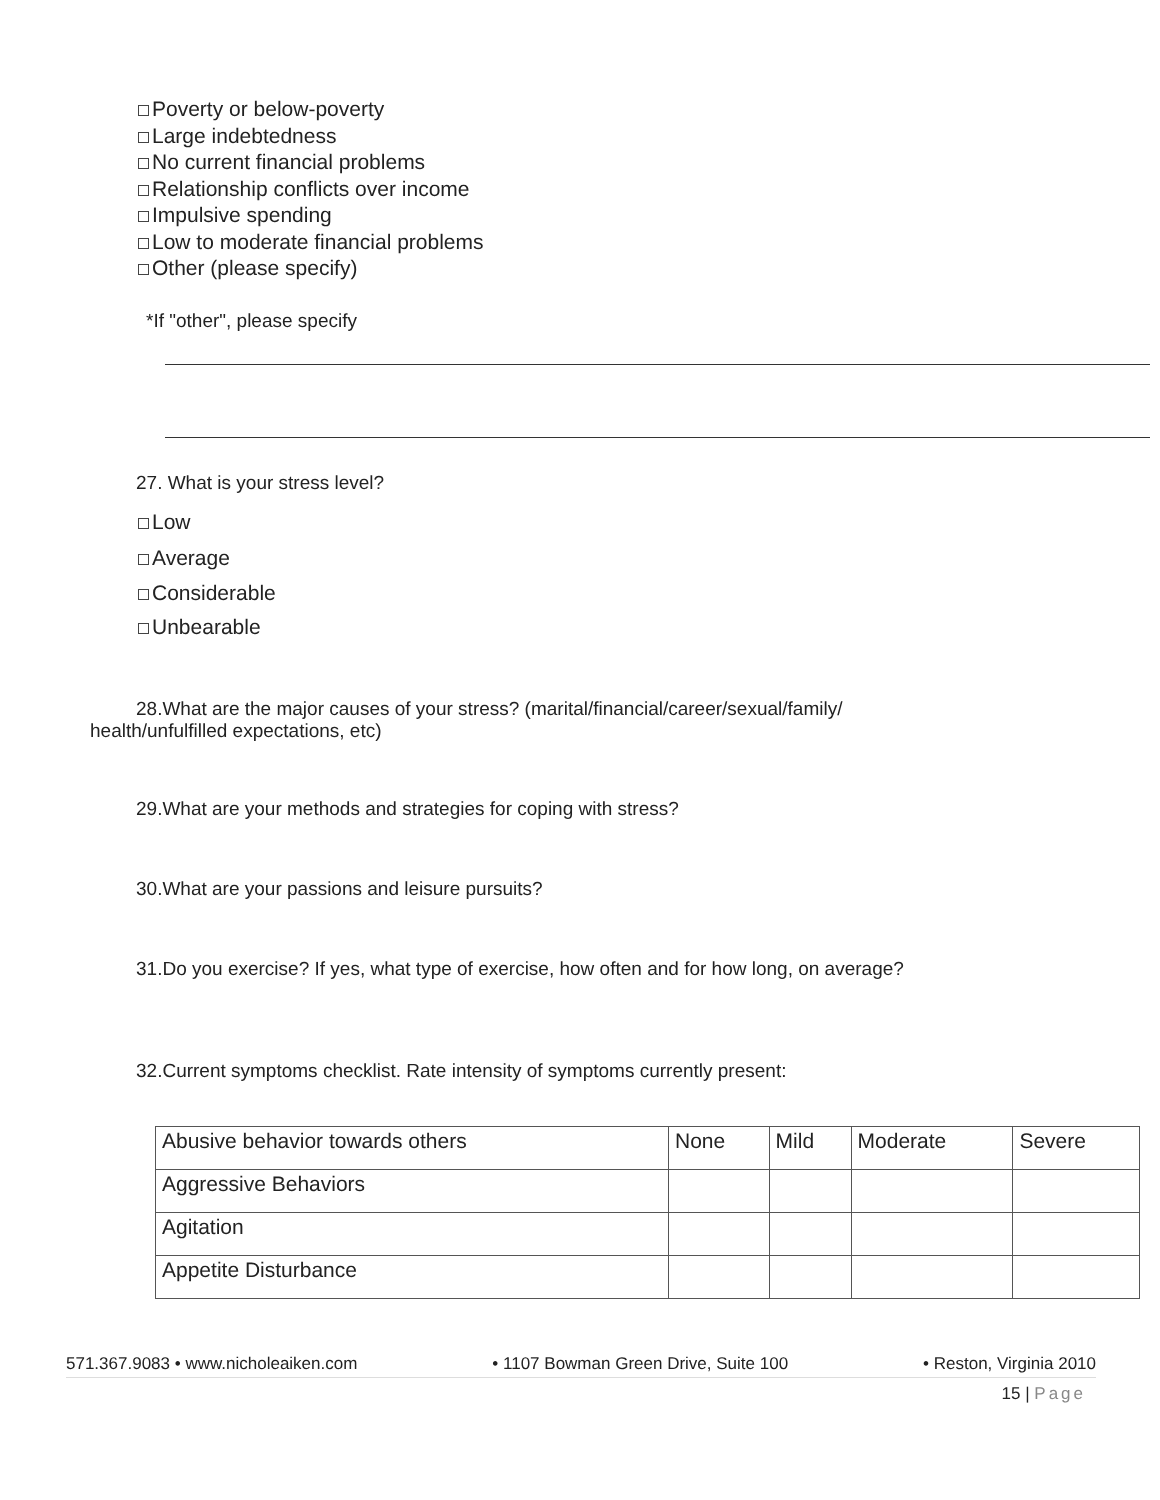Poverty or below-poverty
Large indebtedness
No current financial problems
Relationship conflicts over income
Impulsive spending
Low to moderate financial problems
Other (please specify)
*If "other", please specify
27. What is your stress level?
Low
Average
Considerable
Unbearable
28.What are the major causes of your stress? (marital/financial/career/sexual/family/
health/unfulfilled expectations, etc)
29.What are your methods and strategies for coping with stress?
30.What are your passions and leisure pursuits?
31.Do you exercise? If yes, what type of exercise, how often and for how long, on average?
32.Current symptoms checklist. Rate intensity of symptoms currently present:
| Abusive behavior towards others | None | Mild | Moderate | Severe |
| Aggressive Behaviors | | | | |
| Agitation | | | | |
| Appetite Disturbance | | | | |
571.367.9083 • www.nicholeaiken.com • 1107 Bowman Green Drive, Suite 100 • Reston, Virginia 2010
15 | Page